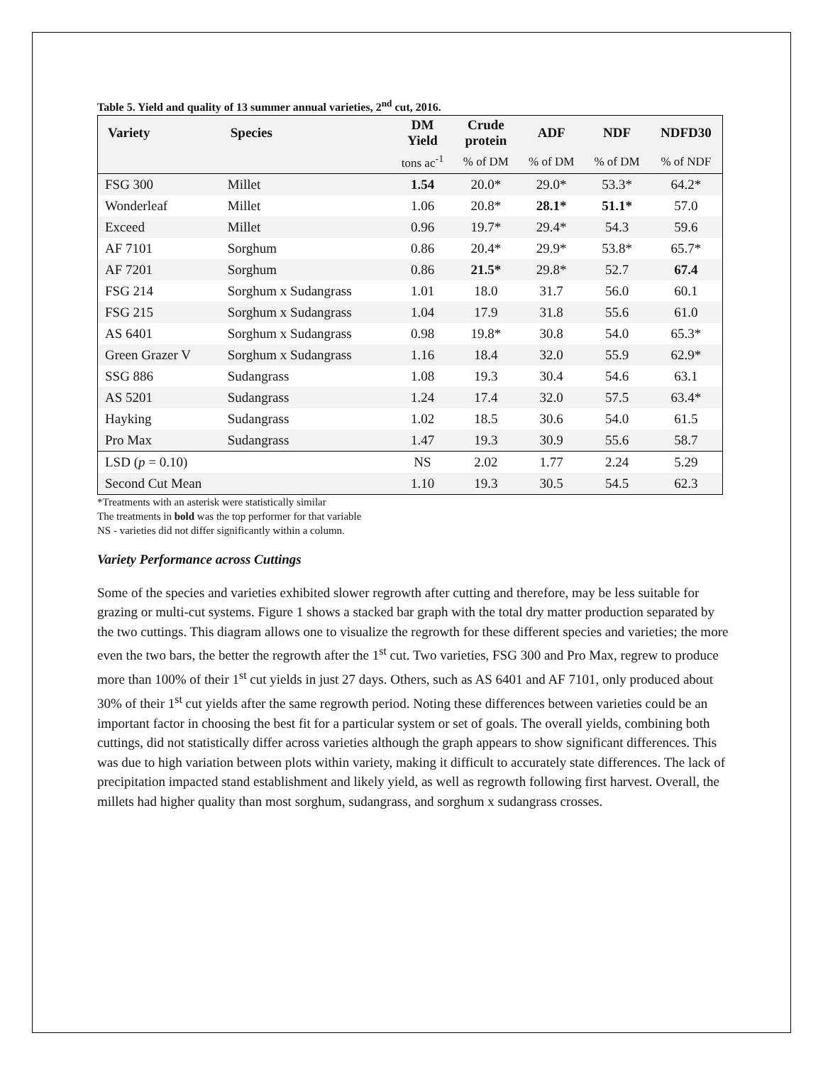Table 5. Yield and quality of 13 summer annual varieties, 2<sup>nd</sup> cut, 2016.
| Variety | Species | DM Yield | Crude protein | ADF | NDF | NDFD30 |
| --- | --- | --- | --- | --- | --- | --- |
| | | tons ac<sup>-1</sup> | % of DM | % of DM | % of DM | % of NDF |
| FSG 300 | Millet | 1.54 | 20.0* | 29.0* | 53.3* | 64.2* |
| Wonderleaf | Millet | 1.06 | 20.8* | 28.1* | 51.1* | 57.0 |
| Exceed | Millet | 0.96 | 19.7* | 29.4* | 54.3 | 59.6 |
| AF 7101 | Sorghum | 0.86 | 20.4* | 29.9* | 53.8* | 65.7* |
| AF 7201 | Sorghum | 0.86 | 21.5* | 29.8* | 52.7 | 67.4 |
| FSG 214 | Sorghum x Sudangrass | 1.01 | 18.0 | 31.7 | 56.0 | 60.1 |
| FSG 215 | Sorghum x Sudangrass | 1.04 | 17.9 | 31.8 | 55.6 | 61.0 |
| AS 6401 | Sorghum x Sudangrass | 0.98 | 19.8* | 30.8 | 54.0 | 65.3* |
| Green Grazer V | Sorghum x Sudangrass | 1.16 | 18.4 | 32.0 | 55.9 | 62.9* |
| SSG 886 | Sudangrass | 1.08 | 19.3 | 30.4 | 54.6 | 63.1 |
| AS 5201 | Sudangrass | 1.24 | 17.4 | 32.0 | 57.5 | 63.4* |
| Hayking | Sudangrass | 1.02 | 18.5 | 30.6 | 54.0 | 61.5 |
| Pro Max | Sudangrass | 1.47 | 19.3 | 30.9 | 55.6 | 58.7 |
| LSD ( p = 0.10) | | NS | 2.02 | 1.77 | 2.24 | 5.29 |
| Second Cut Mean | | 1.10 | 19.3 | 30.5 | 54.5 | 62.3 |
*Treatments with an asterisk were statistically similar
The treatments in bold was the top performer for that variable
NS - varieties did not differ significantly within a column.
Variety Performance across Cuttings
Some of the species and varieties exhibited slower regrowth after cutting and therefore, may be less suitable for grazing or multi-cut systems. Figure 1 shows a stacked bar graph with the total dry matter production separated by the two cuttings. This diagram allows one to visualize the regrowth for these different species and varieties; the more even the two bars, the better the regrowth after the 1<sup>st</sup> cut. Two varieties, FSG 300 and Pro Max, regrew to produce more than 100% of their 1<sup>st</sup> cut yields in just 27 days. Others, such as AS 6401 and AF 7101, only produced about 30% of their 1<sup>st</sup> cut yields after the same regrowth period. Noting these differences between varieties could be an important factor in choosing the best fit for a particular system or set of goals. The overall yields, combining both cuttings, did not statistically differ across varieties although the graph appears to show significant differences. This was due to high variation between plots within variety, making it difficult to accurately state differences. The lack of precipitation impacted stand establishment and likely yield, as well as regrowth following first harvest. Overall, the millets had higher quality than most sorghum, sudangrass, and sorghum x sudangrass crosses.